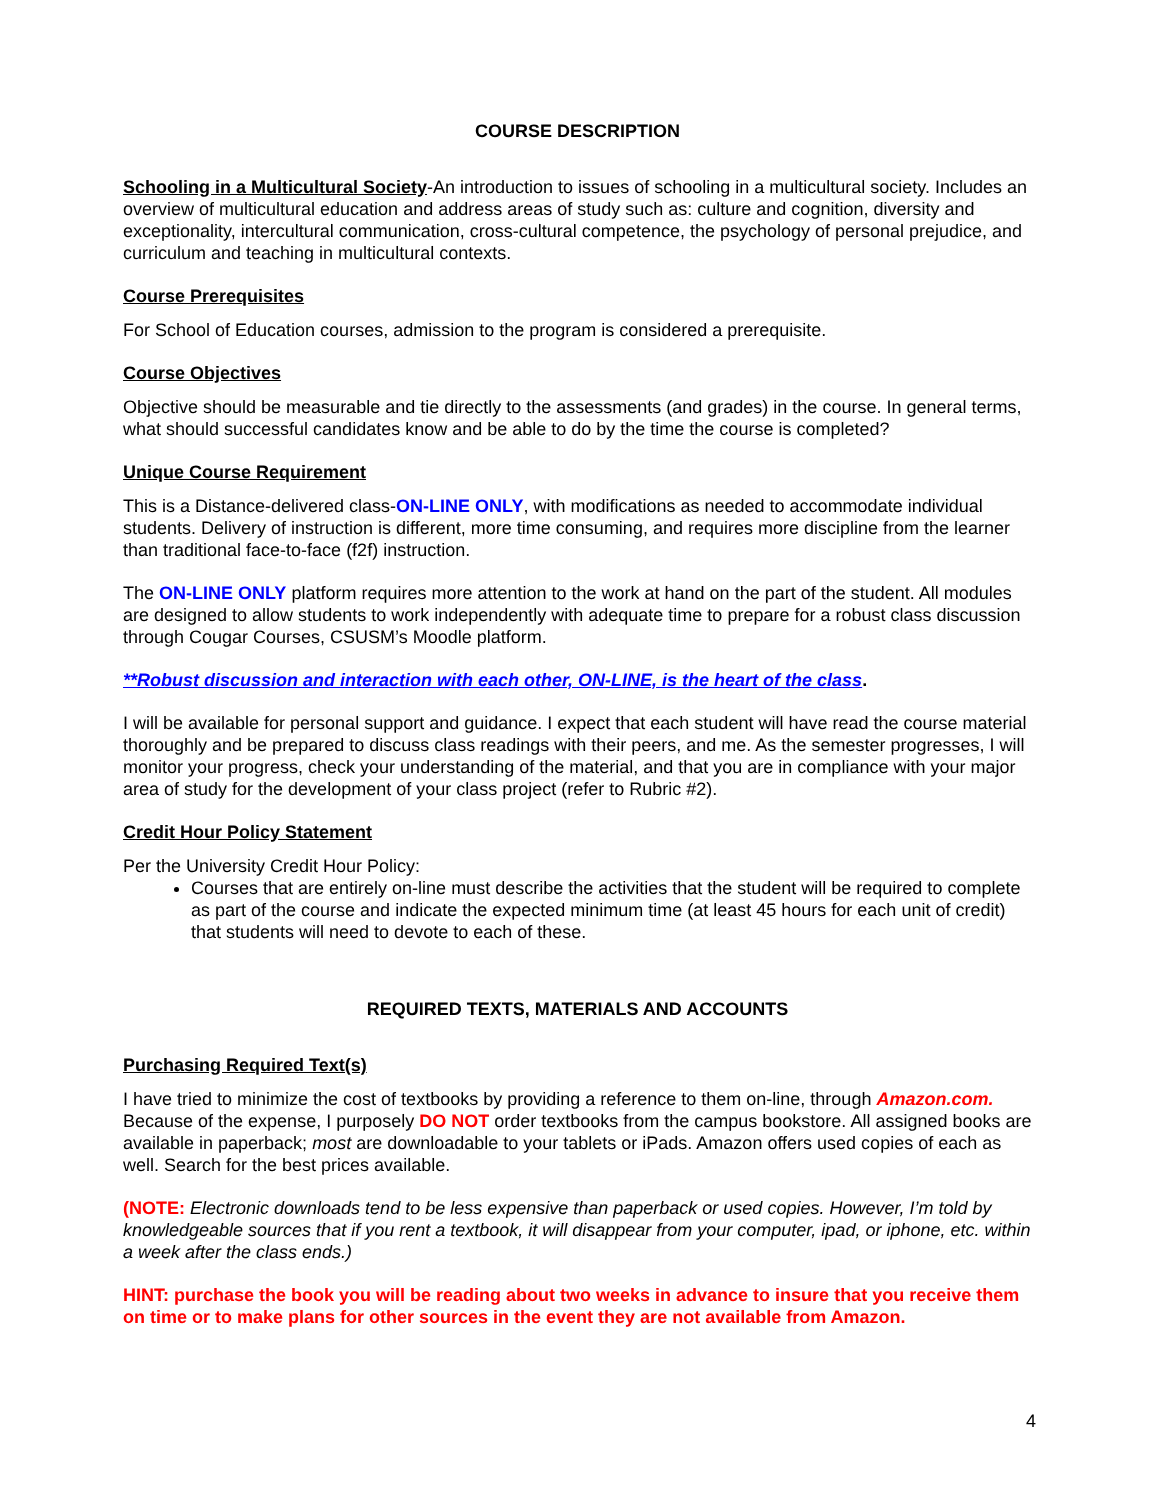COURSE DESCRIPTION
Schooling in a Multicultural Society-An introduction to issues of schooling in a multicultural society. Includes an overview of multicultural education and address areas of study such as: culture and cognition, diversity and exceptionality, intercultural communication, cross-cultural competence, the psychology of personal prejudice, and curriculum and teaching in multicultural contexts.
Course Prerequisites
For School of Education courses, admission to the program is considered a prerequisite.
Course Objectives
Objective should be measurable and tie directly to the assessments (and grades) in the course. In general terms, what should successful candidates know and be able to do by the time the course is completed?
Unique Course Requirement
This is a Distance-delivered class-ON-LINE ONLY, with modifications as needed to accommodate individual students. Delivery of instruction is different, more time consuming, and requires more discipline from the learner than traditional face-to-face (f2f) instruction.
The ON-LINE ONLY platform requires more attention to the work at hand on the part of the student. All modules are designed to allow students to work independently with adequate time to prepare for a robust class discussion through Cougar Courses, CSUSM’s Moodle platform.
**Robust discussion and interaction with each other, ON-LINE, is the heart of the class.
I will be available for personal support and guidance. I expect that each student will have read the course material thoroughly and be prepared to discuss class readings with their peers, and me. As the semester progresses, I will monitor your progress, check your understanding of the material, and that you are in compliance with your major area of study for the development of your class project (refer to Rubric #2).
Credit Hour Policy Statement
Per the University Credit Hour Policy:
Courses that are entirely on-line must describe the activities that the student will be required to complete as part of the course and indicate the expected minimum time (at least 45 hours for each unit of credit) that students will need to devote to each of these.
REQUIRED TEXTS, MATERIALS AND ACCOUNTS
Purchasing Required Text(s)
I have tried to minimize the cost of textbooks by providing a reference to them on-line, through Amazon.com. Because of the expense, I purposely DO NOT order textbooks from the campus bookstore. All assigned books are available in paperback; most are downloadable to your tablets or iPads. Amazon offers used copies of each as well. Search for the best prices available.
(NOTE: Electronic downloads tend to be less expensive than paperback or used copies. However, I’m told by knowledgeable sources that if you rent a textbook, it will disappear from your computer, ipad, or iphone, etc. within a week after the class ends.)
HINT: purchase the book you will be reading about two weeks in advance to insure that you receive them on time or to make plans for other sources in the event they are not available from Amazon.
4